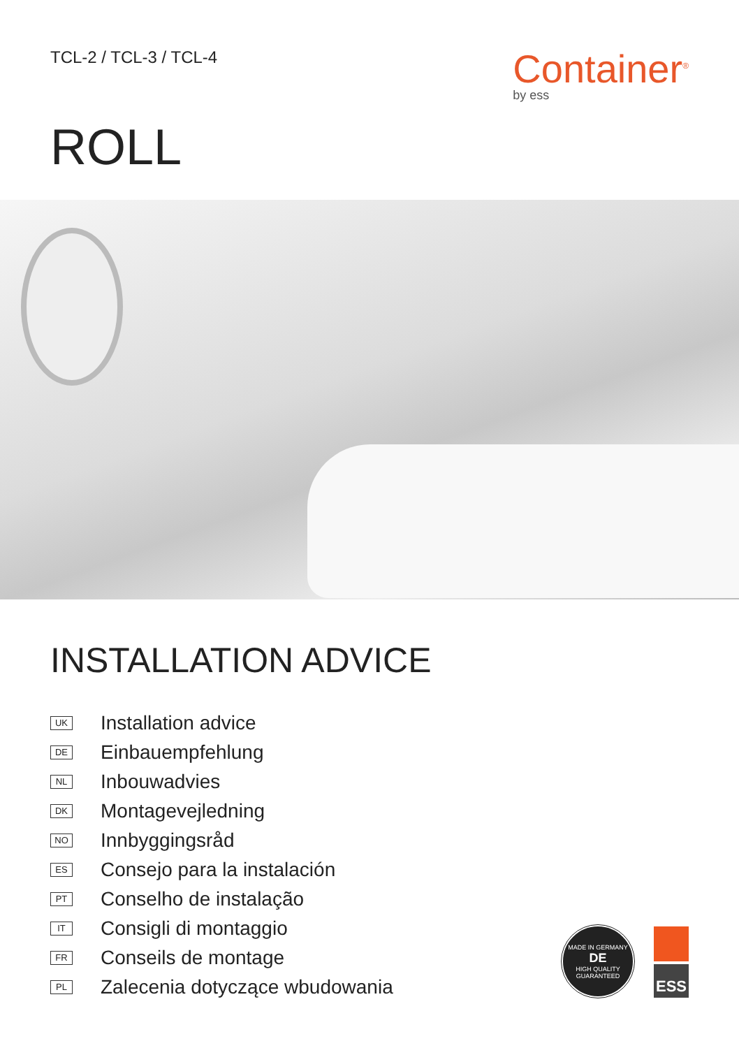TCL-2 / TCL-3 / TCL-4
Container<sup>®</sup>
by ess
ROLL
INSTALLATION ADVICE
UK Installation advice
DE Einbauempfehlung
NL Inbouwadvies
DK Montagevejledning
NO Innbyggingsråd
ES Consejo para la instalación
PT Conselho de instalação
IT Consigli di montaggio
FR Conseils de montage
PL Zalecenia dotyczące wbudowania
MADE IN GERMANY
DE
HIGH QUALITY GUARANTEED
ESS